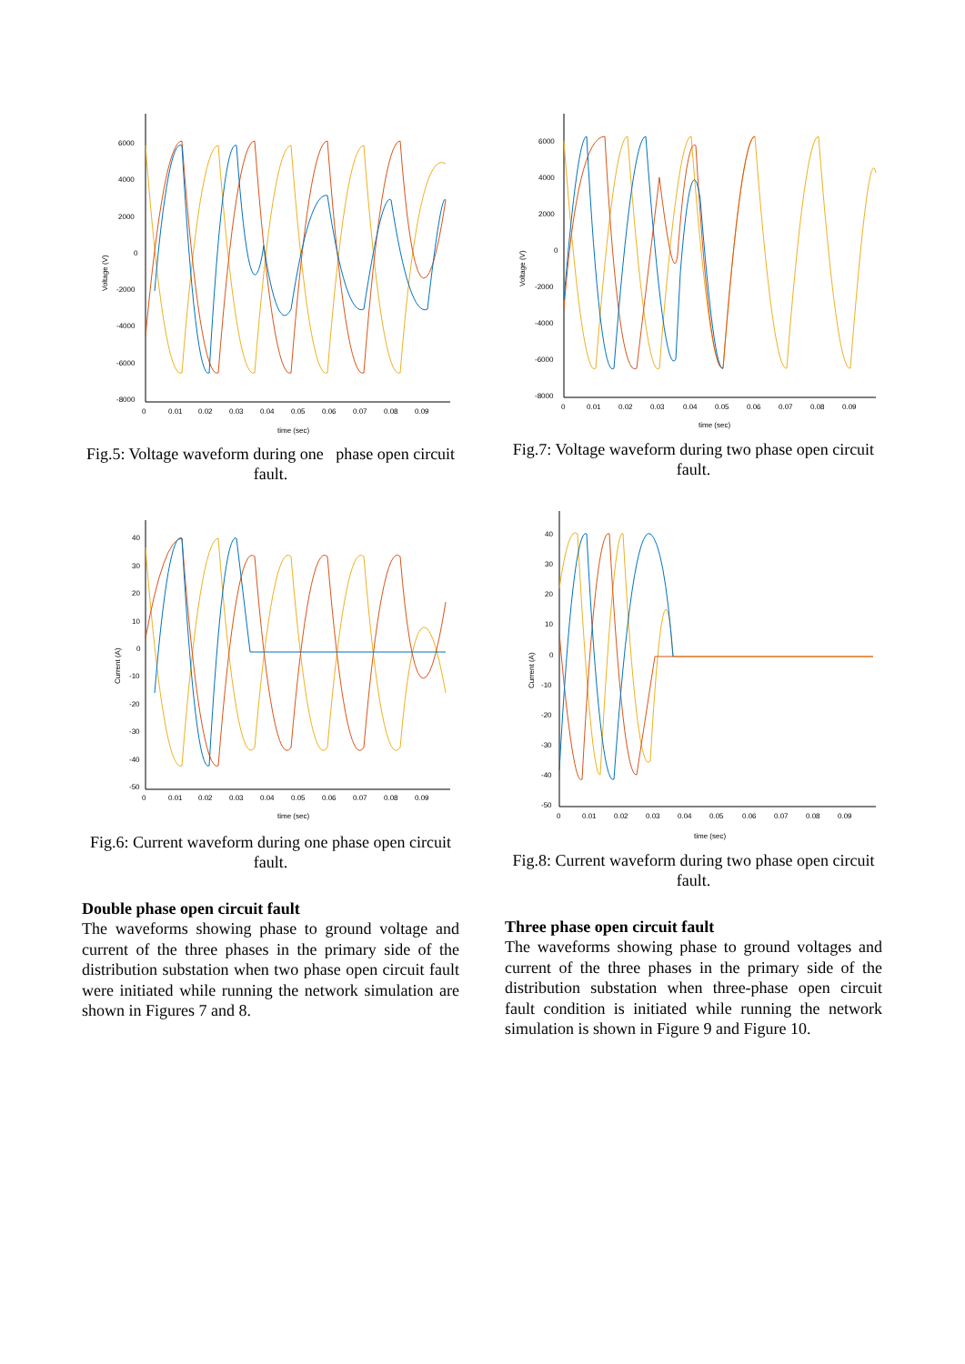6000
4000
2000
0
-2000
-4000
-6000
-8000
0
0.01
0.02
0.03
0.04
0.05
0.06
0.07
0.08
0.09
time (sec)
Voltage (V)
Fig.5: Voltage waveform during one phase open circuit fault.
40
30
20
10
0
-10
-20
-30
-40
-50
0
0.01
0.02
0.03
0.04
0.05
0.06
0.07
0.08
0.09
time (sec)
Current (A)
Fig.6: Current waveform during one phase open circuit fault.
Double phase open circuit fault
The waveforms showing phase to ground voltage and current of the three phases in the primary side of the distribution substation when two phase open circuit fault were initiated while running the network simulation are shown in Figures 7 and 8.
6000
4000
2000
0
-2000
-4000
-6000
-8000
0
0.01
0.02
0.03
0.04
0.05
0.06
0.07
0.08
0.09
time (sec)
Voltage (V)
Fig.7: Voltage waveform during two phase open circuit fault.
40
30
20
10
0
-10
-20
-30
-40
-50
0
0.01
0.02
0.03
0.04
0.05
0.06
0.07
0.08
0.09
time (sec)
Current (A)
Fig.8: Current waveform during two phase open circuit fault.
Three phase open circuit fault
The waveforms showing phase to ground voltages and current of the three phases in the primary side of the distribution substation when three-phase open circuit fault condition is initiated while running the network simulation is shown in Figure 9 and Figure 10.